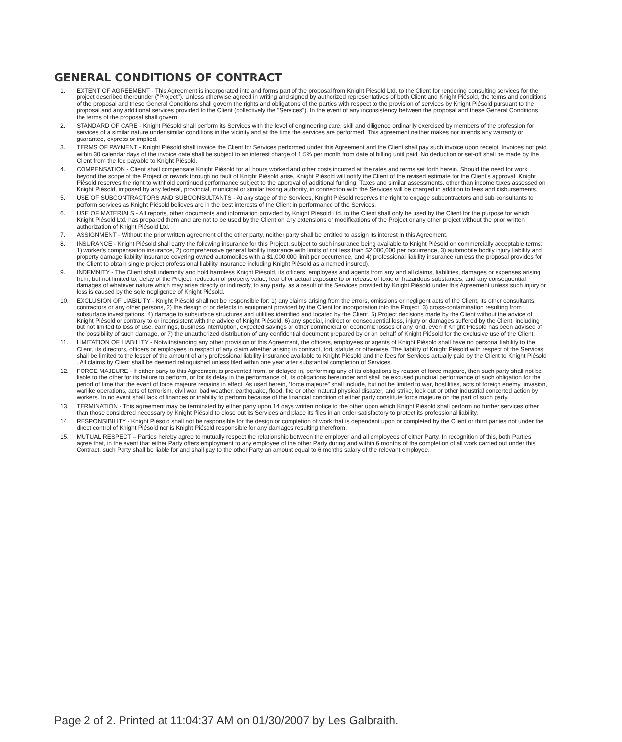GENERAL CONDITIONS OF CONTRACT
1. EXTENT OF AGREEMENT - This Agreement is incorporated into and forms part of the proposal from Knight Piésold Ltd. to the Client for rendering consulting services for the project described thereunder ("Project"). Unless otherwise agreed in writing and signed by authorized representatives of both Client and Knight Piésold, the terms and conditions of the proposal and these General Conditions shall govern the rights and obligations of the parties with respect to the provision of services by Knight Piésold pursuant to the proposal and any additional services provided to the Client (collectively the "Services"). In the event of any inconsistency between the proposal and these General Conditions, the terms of the proposal shall govern.
2. STANDARD OF CARE - Knight Piésold shall perform its Services with the level of engineering care, skill and diligence ordinarily exercised by members of the profession for services of a similar nature under similar conditions in the vicinity and at the time the services are performed. This agreement neither makes nor intends any warranty or guarantee, express or implied.
3. TERMS OF PAYMENT - Knight Piésold shall invoice the Client for Services performed under this Agreement and the Client shall pay such invoice upon receipt. Invoices not paid within 30 calendar days of the invoice date shall be subject to an interest charge of 1.5% per month from date of billing until paid. No deduction or set-off shall be made by the Client from the fee payable to Knight Piésold.
4. COMPENSATION - Client shall compensate Knight Piésold for all hours worked and other costs incurred at the rates and terms set forth herein. Should the need for work beyond the scope of the Project or rework through no fault of Knight Piésold arise, Knight Piésold will notify the Client of the revised estimate for the Client's approval. Knight Piésold reserves the right to withhold continued performance subject to the approval of additional funding. Taxes and similar assessments, other than income taxes assessed on Knight Piésold, imposed by any federal, provincial, municipal or similar taxing authority, in connection with the Services will be charged in addition to fees and disbursements.
5. USE OF SUBCONTRACTORS AND SUBCONSULTANTS - At any stage of the Services, Knight Piésold reserves the right to engage subcontractors and sub-consultants to perform services as Knight Piésold believes are in the best interests of the Client in performance of the Services.
6. USE OF MATERIALS - All reports, other documents and information provided by Knight Piésold Ltd. to the Client shall only be used by the Client for the purpose for which Knight Piésold Ltd. has prepared them and are not to be used by the Client on any extensions or modifications of the Project or any other project without the prior written authorization of Knight Piésold Ltd.
7. ASSIGNMENT - Without the prior written agreement of the other party, neither party shall be entitled to assign its interest in this Agreement.
8. INSURANCE - Knight Piésold shall carry the following insurance for this Project, subject to such insurance being available to Knight Piésold on commercially acceptable terms: 1) worker's compensation insurance, 2) comprehensive general liability insurance with limits of not less than $2,000,000 per occurrence, 3) automobile bodily injury liability and property damage liability insurance covering owned automobiles with a $1,000,000 limit per occurrence, and 4) professional liability insurance (unless the proposal provides for the Client to obtain single project professional liability insurance including Knight Piésold as a named insured).
9. INDEMNITY - The Client shall indemnify and hold harmless Knight Piésold, its officers, employees and agents from any and all claims, liabilities, damages or expenses arising from, but not limited to, delay of the Project, reduction of property value, fear of or actual exposure to or release of toxic or hazardous substances, and any consequential damages of whatever nature which may arise directly or indirectly, to any party, as a result of the Services provided by Knight Piésold under this Agreement unless such injury or loss is caused by the sole negligence of Knight Piésold.
10. EXCLUSION OF LIABILITY - Knight Piésold shall not be responsible for: 1) any claims arising from the errors, omissions or negligent acts of the Client, its other consultants, contractors or any other persons, 2) the design of or defects in equipment provided by the Client for incorporation into the Project, 3) cross-contamination resulting from subsurface investigations, 4) damage to subsurface structures and utilities identified and located by the Client, 5) Project decisions made by the Client without the advice of Knight Piésold or contrary to or inconsistent with the advice of Knight Piésold, 6) any special, indirect or consequential loss, injury or damages suffered by the Client, including but not limited to loss of use, earnings, business interruption, expected savings or other commercial or economic losses of any kind, even if Knight Piésold has been advised of the possibility of such damage, or 7) the unauthorized distribution of any confidential document prepared by or on behalf of Knight Piésold for the exclusive use of the Client.
11. LIMITATION OF LIABILITY - Notwithstanding any other provision of this Agreement, the officers, employees or agents of Knight Piésold shall have no personal liability to the Client, its directors, officers or employees in respect of any claim whether arising in contract, tort, statute or otherwise. The liability of Knight Piésold with respect of the Services shall be limited to the lesser of the amount of any professional liability insurance available to Knight Piésold and the fees for Services actually paid by the Client to Knight Piésold . All claims by Client shall be deemed relinquished unless filed within one year after substantial completion of Services.
12. FORCE MAJEURE - If either party to this Agreement is prevented from, or delayed in, performing any of its obligations by reason of force majeure, then such party shall not be liable to the other for its failure to perform, or for its delay in the performance of, its obligations hereunder and shall be excused punctual performance of such obligation for the period of time that the event of force majeure remains in effect. As used herein, "force majeure" shall include, but not be limited to war, hostilities, acts of foreign enemy, invasion, warlike operations, acts of terrorism, civil war, bad weather, earthquake, flood, fire or other natural physical disaster, and strike, lock out or other industrial concerted action by workers. In no event shall lack of finances or inability to perform because of the financial condition of either party constitute force majeure on the part of such party.
13. TERMINATION - This agreement may be terminated by either party upon 14 days written notice to the other upon which Knight Piésold shall perform no further services other than those considered necessary by Knight Piésold to close out its Services and place its files in an order satisfactory to protect its professional liability.
14. RESPONSIBILITY - Knight Piésold shall not be responsible for the design or completion of work that is dependent upon or completed by the Client or third parties not under the direct control of Knight Piésold nor is Knight Piésold responsible for any damages resulting therefrom.
15. MUTUAL RESPECT – Parties hereby agree to mutually respect the relationship between the employer and all employees of either Party. In recognition of this, both Parties agree that, in the event that either Party offers employment to any employee of the other Party during and within 6 months of the completion of all work carried out under this Contract, such Party shall be liable for and shall pay to the other Party an amount equal to 6 months salary of the relevant employee.
Page 2 of 2. Printed at 11:04:37 AM on 01/30/2007 by Les Galbraith.